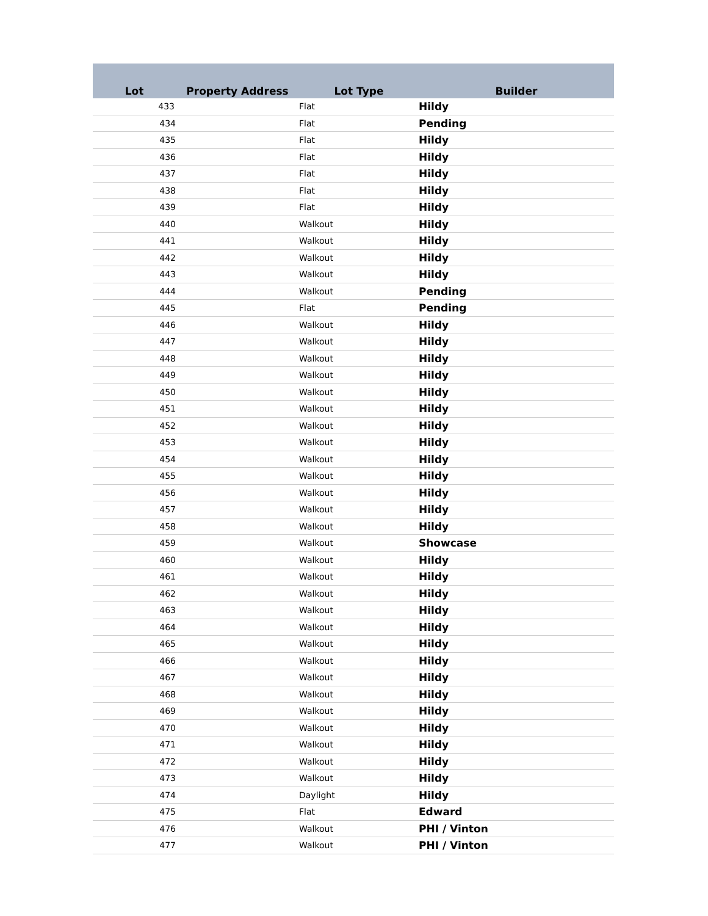| Lot | Property Address | Lot Type | Builder |
| --- | --- | --- | --- |
| 433 | | Flat | Hildy |
| 434 | | Flat | Pending |
| 435 | | Flat | Hildy |
| 436 | | Flat | Hildy |
| 437 | | Flat | Hildy |
| 438 | | Flat | Hildy |
| 439 | | Flat | Hildy |
| 440 | | Walkout | Hildy |
| 441 | | Walkout | Hildy |
| 442 | | Walkout | Hildy |
| 443 | | Walkout | Hildy |
| 444 | | Walkout | Pending |
| 445 | | Flat | Pending |
| 446 | | Walkout | Hildy |
| 447 | | Walkout | Hildy |
| 448 | | Walkout | Hildy |
| 449 | | Walkout | Hildy |
| 450 | | Walkout | Hildy |
| 451 | | Walkout | Hildy |
| 452 | | Walkout | Hildy |
| 453 | | Walkout | Hildy |
| 454 | | Walkout | Hildy |
| 455 | | Walkout | Hildy |
| 456 | | Walkout | Hildy |
| 457 | | Walkout | Hildy |
| 458 | | Walkout | Hildy |
| 459 | | Walkout | Showcase |
| 460 | | Walkout | Hildy |
| 461 | | Walkout | Hildy |
| 462 | | Walkout | Hildy |
| 463 | | Walkout | Hildy |
| 464 | | Walkout | Hildy |
| 465 | | Walkout | Hildy |
| 466 | | Walkout | Hildy |
| 467 | | Walkout | Hildy |
| 468 | | Walkout | Hildy |
| 469 | | Walkout | Hildy |
| 470 | | Walkout | Hildy |
| 471 | | Walkout | Hildy |
| 472 | | Walkout | Hildy |
| 473 | | Walkout | Hildy |
| 474 | | Daylight | Hildy |
| 475 | | Flat | Edward |
| 476 | | Walkout | PHI / Vinton |
| 477 | | Walkout | PHI / Vinton |